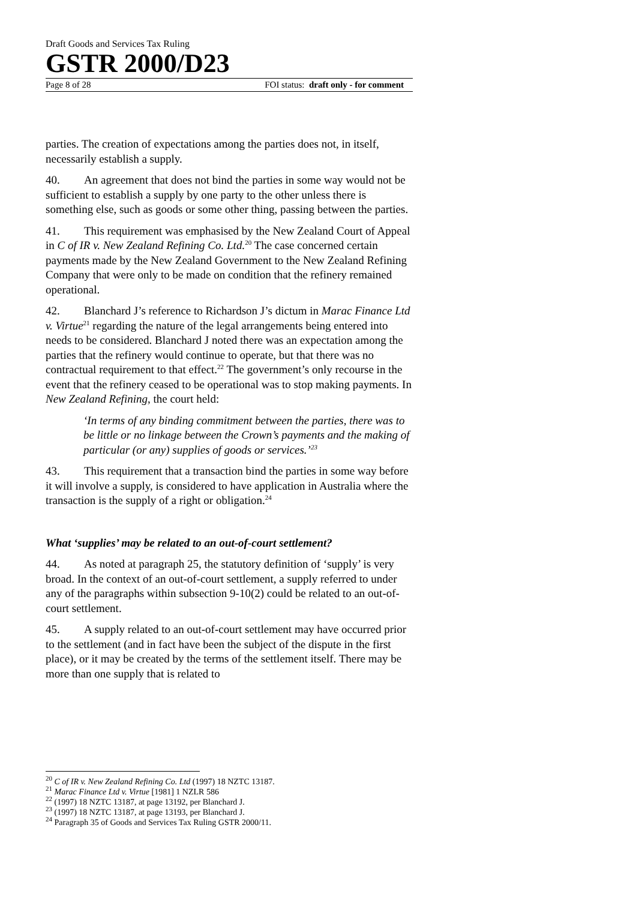Draft Goods and Services Tax Ruling
GSTR 2000/D23
Page 8 of 28 FOI status: draft only - for comment
parties. The creation of expectations among the parties does not, in itself, necessarily establish a supply.
40. An agreement that does not bind the parties in some way would not be sufficient to establish a supply by one party to the other unless there is something else, such as goods or some other thing, passing between the parties.
41. This requirement was emphasised by the New Zealand Court of Appeal in C of IR v. New Zealand Refining Co. Ltd.<sup>20</sup> The case concerned certain payments made by the New Zealand Government to the New Zealand Refining Company that were only to be made on condition that the refinery remained operational.
42. Blanchard J’s reference to Richardson J’s dictum in Marac Finance Ltd v. Virtue<sup>21</sup> regarding the nature of the legal arrangements being entered into needs to be considered. Blanchard J noted there was an expectation among the parties that the refinery would continue to operate, but that there was no contractual requirement to that effect.<sup>22</sup> The government’s only recourse in the event that the refinery ceased to be operational was to stop making payments. In New Zealand Refining, the court held:
‘In terms of any binding commitment between the parties, there was to be little or no linkage between the Crown’s payments and the making of particular (or any) supplies of goods or services.’<sup>23</sup>
43. This requirement that a transaction bind the parties in some way before it will involve a supply, is considered to have application in Australia where the transaction is the supply of a right or obligation.<sup>24</sup>
What ‘supplies’ may be related to an out-of-court settlement?
44. As noted at paragraph 25, the statutory definition of ‘supply’ is very broad. In the context of an out-of-court settlement, a supply referred to under any of the paragraphs within subsection 9-10(2) could be related to an out-of-court settlement.
45. A supply related to an out-of-court settlement may have occurred prior to the settlement (and in fact have been the subject of the dispute in the first place), or it may be created by the terms of the settlement itself. There may be more than one supply that is related to
<sup>20</sup> C of IR v. New Zealand Refining Co. Ltd (1997) 18 NZTC 13187.
<sup>21</sup> Marac Finance Ltd v. Virtue [1981] 1 NZLR 586
<sup>22</sup> (1997) 18 NZTC 13187, at page 13192, per Blanchard J.
<sup>23</sup> (1997) 18 NZTC 13187, at page 13193, per Blanchard J.
<sup>24</sup> Paragraph 35 of Goods and Services Tax Ruling GSTR 2000/11.